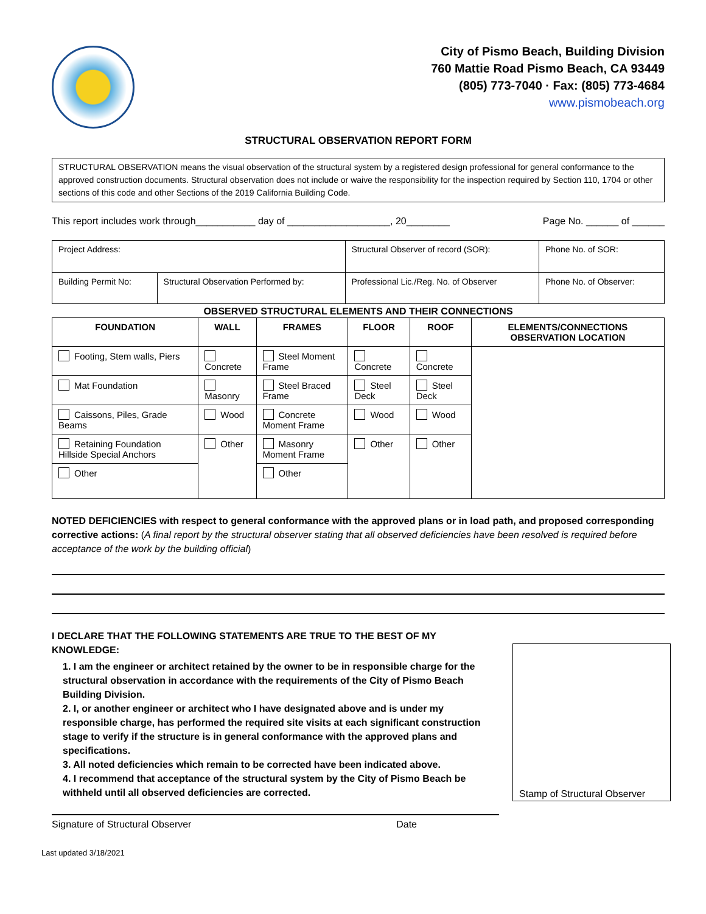City of Pismo Beach, Building Division
760 Mattie Road Pismo Beach, CA 93449
(805) 773-7040 · Fax: (805) 773-4684
www.pismobeach.org
STRUCTURAL OBSERVATION REPORT FORM
STRUCTURAL OBSERVATION means the visual observation of the structural system by a registered design professional for general conformance to the approved construction documents. Structural observation does not include or waive the responsibility for the inspection required by Section 110, 1704 or other sections of this code and other Sections of the 2019 California Building Code.
This report includes work through___________ day of ___________________, 20________ Page No. ______ of ______
| Project Address: | | Structural Observer of record (SOR): | Phone No. of SOR: |
| Building Permit No: | Structural Observation Performed by: | Professional Lic./Reg. No. of Observer | Phone No. of Observer: |
OBSERVED STRUCTURAL ELEMENTS AND THEIR CONNECTIONS
| FOUNDATION | WALL | FRAMES | FLOOR | ROOF | ELEMENTS/CONNECTIONS OBSERVATION LOCATION |
| --- | --- | --- | --- | --- | --- |
| Footing, Stem walls, Piers | Concrete | Steel Moment Frame | Concrete | Concrete | |
| Mat Foundation | Masonry | Steel Braced Frame | Steel Deck | Steel Deck | |
| Caissons, Piles, Grade Beams | Wood | Concrete Moment Frame | Wood | Wood | |
| Retaining Foundation Hillside Special Anchors | Other | Masonry Moment Frame | Other | Other | |
| Other | | Other | | | |
NOTED DEFICIENCIES with respect to general conformance with the approved plans or in load path, and proposed corresponding corrective actions: (A final report by the structural observer stating that all observed deficiencies have been resolved is required before acceptance of the work by the building official)
I DECLARE THAT THE FOLLOWING STATEMENTS ARE TRUE TO THE BEST OF MY KNOWLEDGE:
1. I am the engineer or architect retained by the owner to be in responsible charge for the structural observation in accordance with the requirements of the City of Pismo Beach Building Division.
2. I, or another engineer or architect who I have designated above and is under my responsible charge, has performed the required site visits at each significant construction stage to verify if the structure is in general conformance with the approved plans and specifications.
3. All noted deficiencies which remain to be corrected have been indicated above.
4. I recommend that acceptance of the structural system by the City of Pismo Beach be withheld until all observed deficiencies are corrected.
Stamp of Structural Observer
Signature of Structural Observer Date
Last updated 3/18/2021